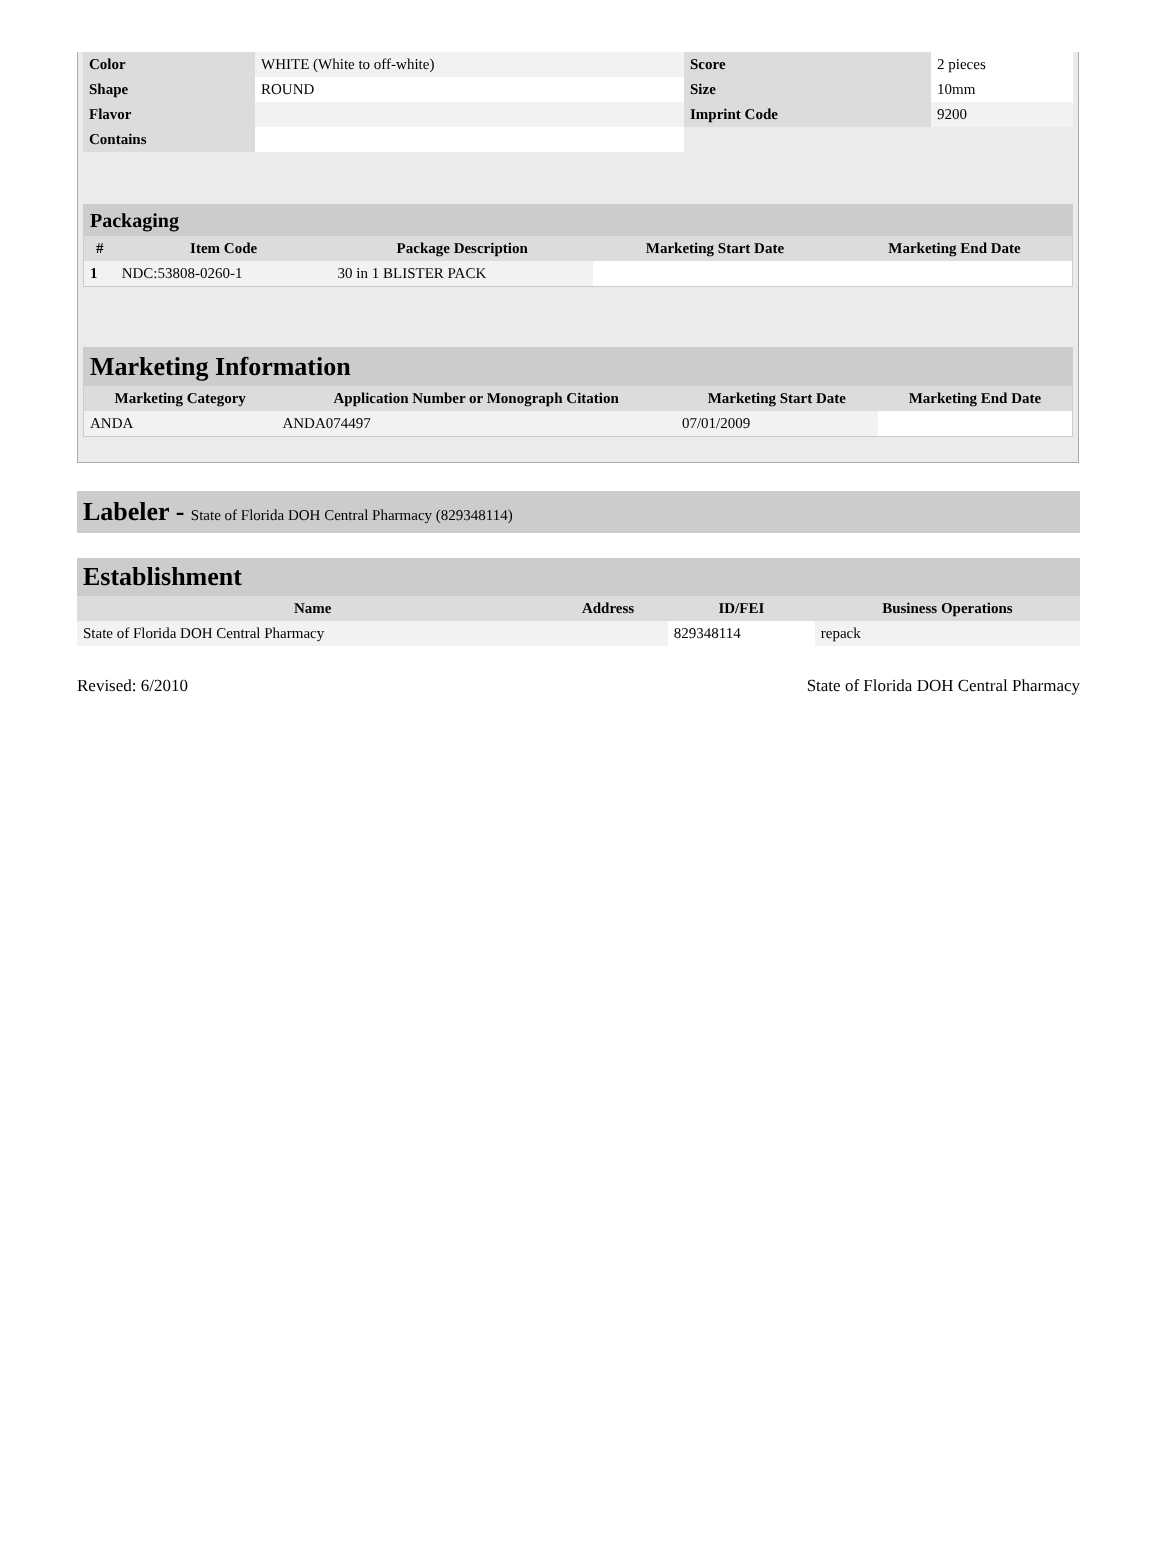| Color | WHITE (White to off-white) | Score | 2 pieces |
| Shape | ROUND | Size | 10mm |
| Flavor | | Imprint Code | 9200 |
| Contains | | | |
| Packaging | | | | |
| # | Item Code | Package Description | Marketing Start Date | Marketing End Date |
| 1 | NDC:53808-0260-1 | 30 in 1 BLISTER PACK | | |
| Marketing Information | | | |
| Marketing Category | Application Number or Monograph Citation | Marketing Start Date | Marketing End Date |
| ANDA | ANDA074497 | 07/01/2009 | |
Labeler - State of Florida DOH Central Pharmacy (829348114)
| Establishment | | | |
| Name | Address | ID/FEI | Business Operations |
| State of Florida DOH Central Pharmacy | | 829348114 | repack |
Revised: 6/2010 State of Florida DOH Central Pharmacy